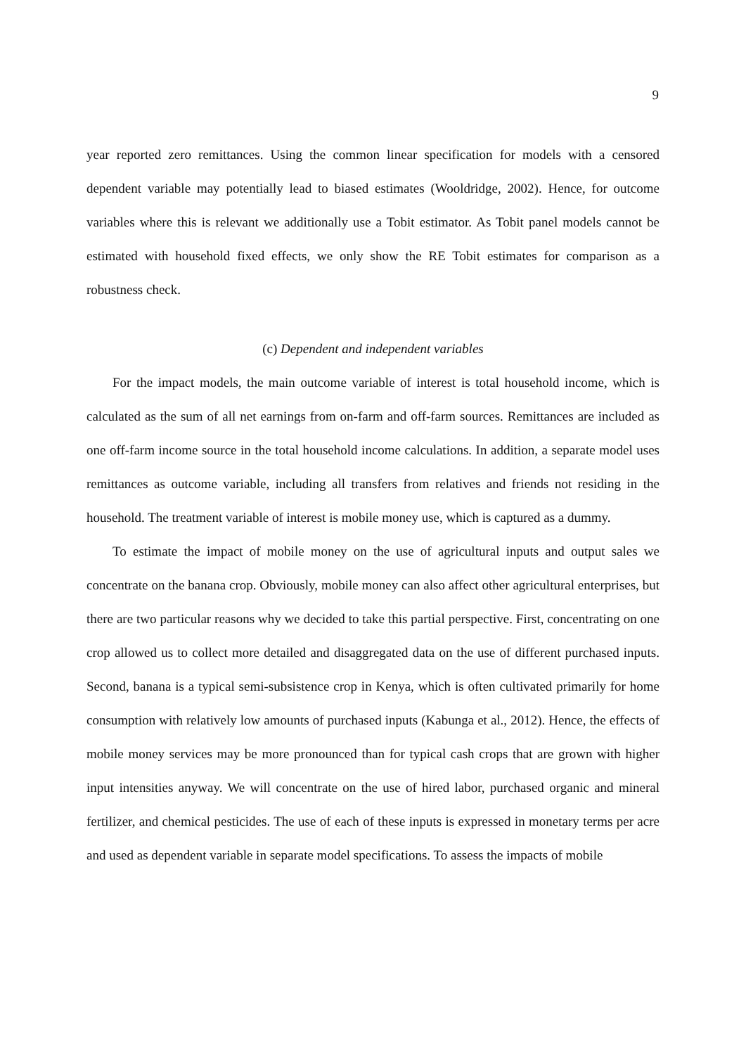9
year reported zero remittances. Using the common linear specification for models with a censored dependent variable may potentially lead to biased estimates (Wooldridge, 2002). Hence, for outcome variables where this is relevant we additionally use a Tobit estimator. As Tobit panel models cannot be estimated with household fixed effects, we only show the RE Tobit estimates for comparison as a robustness check.
(c) Dependent and independent variables
For the impact models, the main outcome variable of interest is total household income, which is calculated as the sum of all net earnings from on-farm and off-farm sources. Remittances are included as one off-farm income source in the total household income calculations. In addition, a separate model uses remittances as outcome variable, including all transfers from relatives and friends not residing in the household. The treatment variable of interest is mobile money use, which is captured as a dummy.
To estimate the impact of mobile money on the use of agricultural inputs and output sales we concentrate on the banana crop. Obviously, mobile money can also affect other agricultural enterprises, but there are two particular reasons why we decided to take this partial perspective. First, concentrating on one crop allowed us to collect more detailed and disaggregated data on the use of different purchased inputs. Second, banana is a typical semi-subsistence crop in Kenya, which is often cultivated primarily for home consumption with relatively low amounts of purchased inputs (Kabunga et al., 2012). Hence, the effects of mobile money services may be more pronounced than for typical cash crops that are grown with higher input intensities anyway. We will concentrate on the use of hired labor, purchased organic and mineral fertilizer, and chemical pesticides. The use of each of these inputs is expressed in monetary terms per acre and used as dependent variable in separate model specifications. To assess the impacts of mobile